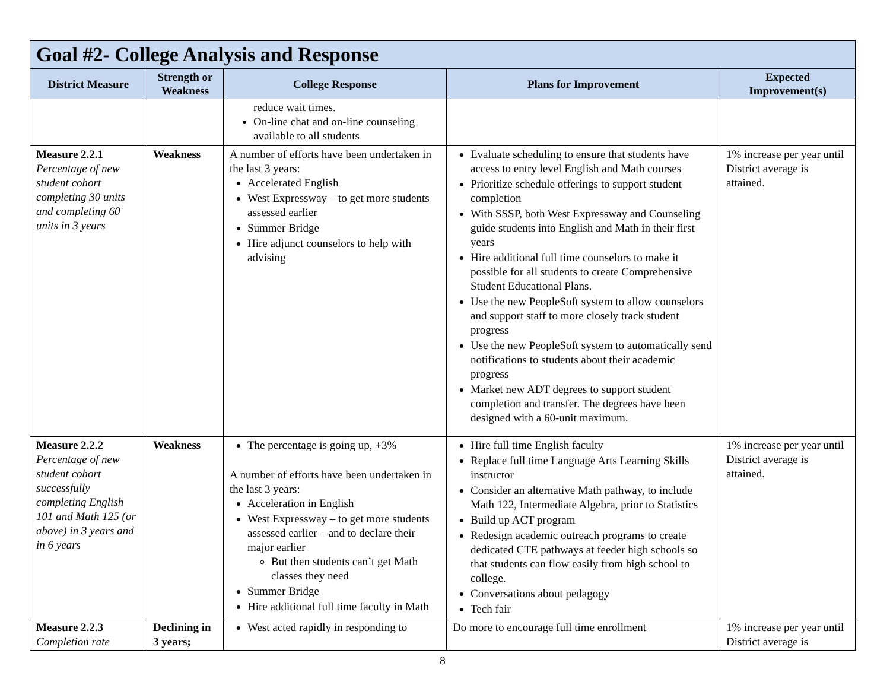| Goal #2- College Analysis and Response | | | | |
| --- | --- | --- | --- | --- |
| District Measure | Strength or Weakness | College Response | Plans for Improvement | Expected Improvement(s) |
| | | reduce wait times. On-line chat and on-line counseling available to all students | | |
| Measure 2.2.1 Percentage of new student cohort completing 30 units and completing 60 units in 3 years | Weakness | A number of efforts have been undertaken in the last 3 years: Accelerated English West Expressway – to get more students assessed earlier Summer Bridge Hire adjunct counselors to help with advising | Evaluate scheduling to ensure that students have access to entry level English and Math courses Prioritize schedule offerings to support student completion With SSSP, both West Expressway and Counseling guide students into English and Math in their first years Hire additional full time counselors to make it possible for all students to create Comprehensive Student Educational Plans. Use the new PeopleSoft system to allow counselors and support staff to more closely track student progress Use the new PeopleSoft system to automatically send notifications to students about their academic progress Market new ADT degrees to support student completion and transfer. The degrees have been designed with a 60-unit maximum. | 1% increase per year until District average is attained. |
| Measure 2.2.2 Percentage of new student cohort successfully completing English 101 and Math 125 (or above) in 3 years and in 6 years | Weakness | The percentage is going up, +3% A number of efforts have been undertaken in the last 3 years: Acceleration in English West Expressway – to get more students assessed earlier – and to declare their major earlier But then students can’t get Math classes they need Summer Bridge Hire additional full time faculty in Math | Hire full time English faculty Replace full time Language Arts Learning Skills instructor Consider an alternative Math pathway, to include Math 122, Intermediate Algebra, prior to Statistics Build up ACT program Redesign academic outreach programs to create dedicated CTE pathways at feeder high schools so that students can flow easily from high school to college. Conversations about pedagogy Tech fair | 1% increase per year until District average is attained. |
| Measure 2.2.3 Completion rate | Declining in 3 years; | West acted rapidly in responding to | Do more to encourage full time enrollment | 1% increase per year until District average is |
8